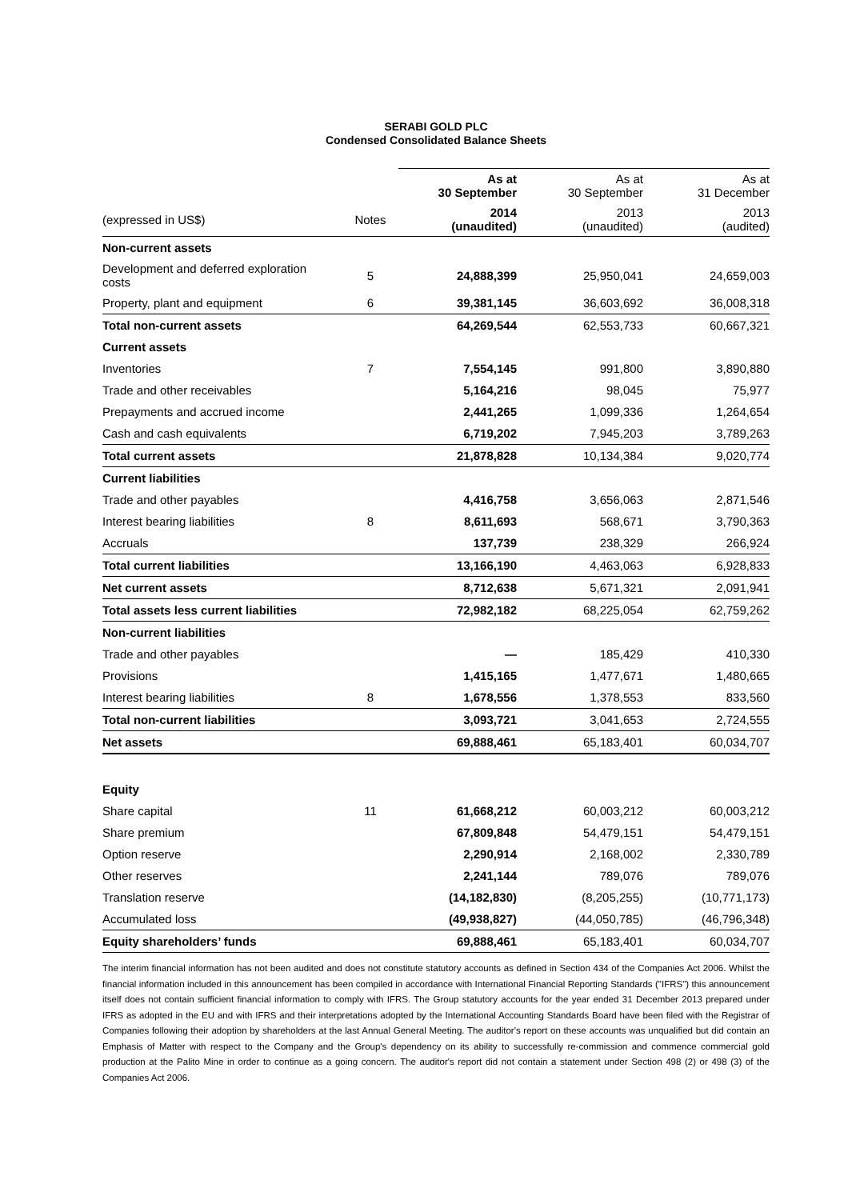SERABI GOLD PLC
Condensed Consolidated Balance Sheets
| | | As at 30 September | As at 30 September | As at 31 December |
| (expressed in US$) | Notes | 2014 (unaudited) | 2013 (unaudited) | 2013 (audited) |
| Non-current assets | | | | |
| Development and deferred exploration costs | 5 | 24,888,399 | 25,950,041 | 24,659,003 |
| Property, plant and equipment | 6 | 39,381,145 | 36,603,692 | 36,008,318 |
| Total non-current assets | | 64,269,544 | 62,553,733 | 60,667,321 |
| Current assets | | | | |
| Inventories | 7 | 7,554,145 | 991,800 | 3,890,880 |
| Trade and other receivables | | 5,164,216 | 98,045 | 75,977 |
| Prepayments and accrued income | | 2,441,265 | 1,099,336 | 1,264,654 |
| Cash and cash equivalents | | 6,719,202 | 7,945,203 | 3,789,263 |
| Total current assets | | 21,878,828 | 10,134,384 | 9,020,774 |
| Current liabilities | | | | |
| Trade and other payables | | 4,416,758 | 3,656,063 | 2,871,546 |
| Interest bearing liabilities | 8 | 8,611,693 | 568,671 | 3,790,363 |
| Accruals | | 137,739 | 238,329 | 266,924 |
| Total current liabilities | | 13,166,190 | 4,463,063 | 6,928,833 |
| Net current assets | | 8,712,638 | 5,671,321 | 2,091,941 |
| Total assets less current liabilities | | 72,982,182 | 68,225,054 | 62,759,262 |
| Non-current liabilities | | | | |
| Trade and other payables | | — | 185,429 | 410,330 |
| Provisions | | 1,415,165 | 1,477,671 | 1,480,665 |
| Interest bearing liabilities | 8 | 1,678,556 | 1,378,553 | 833,560 |
| Total non-current liabilities | | 3,093,721 | 3,041,653 | 2,724,555 |
| Net assets | | 69,888,461 | 65,183,401 | 60,034,707 |
| Equity | | | | |
| Share capital | 11 | 61,668,212 | 60,003,212 | 60,003,212 |
| Share premium | | 67,809,848 | 54,479,151 | 54,479,151 |
| Option reserve | | 2,290,914 | 2,168,002 | 2,330,789 |
| Other reserves | | 2,241,144 | 789,076 | 789,076 |
| Translation reserve | | (14,182,830) | (8,205,255) | (10,771,173) |
| Accumulated loss | | (49,938,827) | (44,050,785) | (46,796,348) |
| Equity shareholders’ funds | | 69,888,461 | 65,183,401 | 60,034,707 |
The interim financial information has not been audited and does not constitute statutory accounts as defined in Section 434 of the Companies Act 2006. Whilst the financial information included in this announcement has been compiled in accordance with International Financial Reporting Standards ("IFRS") this announcement itself does not contain sufficient financial information to comply with IFRS. The Group statutory accounts for the year ended 31 December 2013 prepared under IFRS as adopted in the EU and with IFRS and their interpretations adopted by the International Accounting Standards Board have been filed with the Registrar of Companies following their adoption by shareholders at the last Annual General Meeting. The auditor's report on these accounts was unqualified but did contain an Emphasis of Matter with respect to the Company and the Group's dependency on its ability to successfully re-commission and commence commercial gold production at the Palito Mine in order to continue as a going concern. The auditor's report did not contain a statement under Section 498 (2) or 498 (3) of the Companies Act 2006.